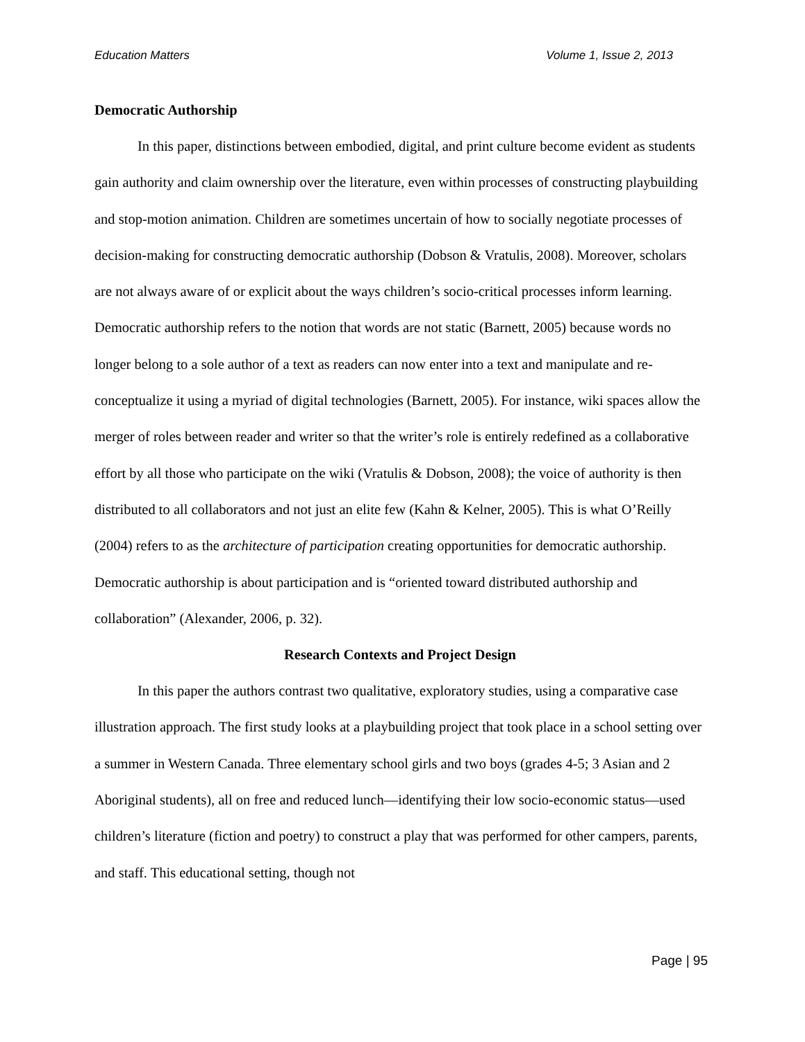Education Matters Volume 1, Issue 2, 2013
Democratic Authorship
In this paper, distinctions between embodied, digital, and print culture become evident as students gain authority and claim ownership over the literature, even within processes of constructing playbuilding and stop-motion animation. Children are sometimes uncertain of how to socially negotiate processes of decision-making for constructing democratic authorship (Dobson & Vratulis, 2008). Moreover, scholars are not always aware of or explicit about the ways children’s socio-critical processes inform learning. Democratic authorship refers to the notion that words are not static (Barnett, 2005) because words no longer belong to a sole author of a text as readers can now enter into a text and manipulate and re-conceptualize it using a myriad of digital technologies (Barnett, 2005). For instance, wiki spaces allow the merger of roles between reader and writer so that the writer’s role is entirely redefined as a collaborative effort by all those who participate on the wiki (Vratulis & Dobson, 2008); the voice of authority is then distributed to all collaborators and not just an elite few (Kahn & Kelner, 2005). This is what O’Reilly (2004) refers to as the architecture of participation creating opportunities for democratic authorship. Democratic authorship is about participation and is “oriented toward distributed authorship and collaboration” (Alexander, 2006, p. 32).
Research Contexts and Project Design
In this paper the authors contrast two qualitative, exploratory studies, using a comparative case illustration approach. The first study looks at a playbuilding project that took place in a school setting over a summer in Western Canada. Three elementary school girls and two boys (grades 4-5; 3 Asian and 2 Aboriginal students), all on free and reduced lunch—identifying their low socio-economic status—used children’s literature (fiction and poetry) to construct a play that was performed for other campers, parents, and staff. This educational setting, though not
Page | 95